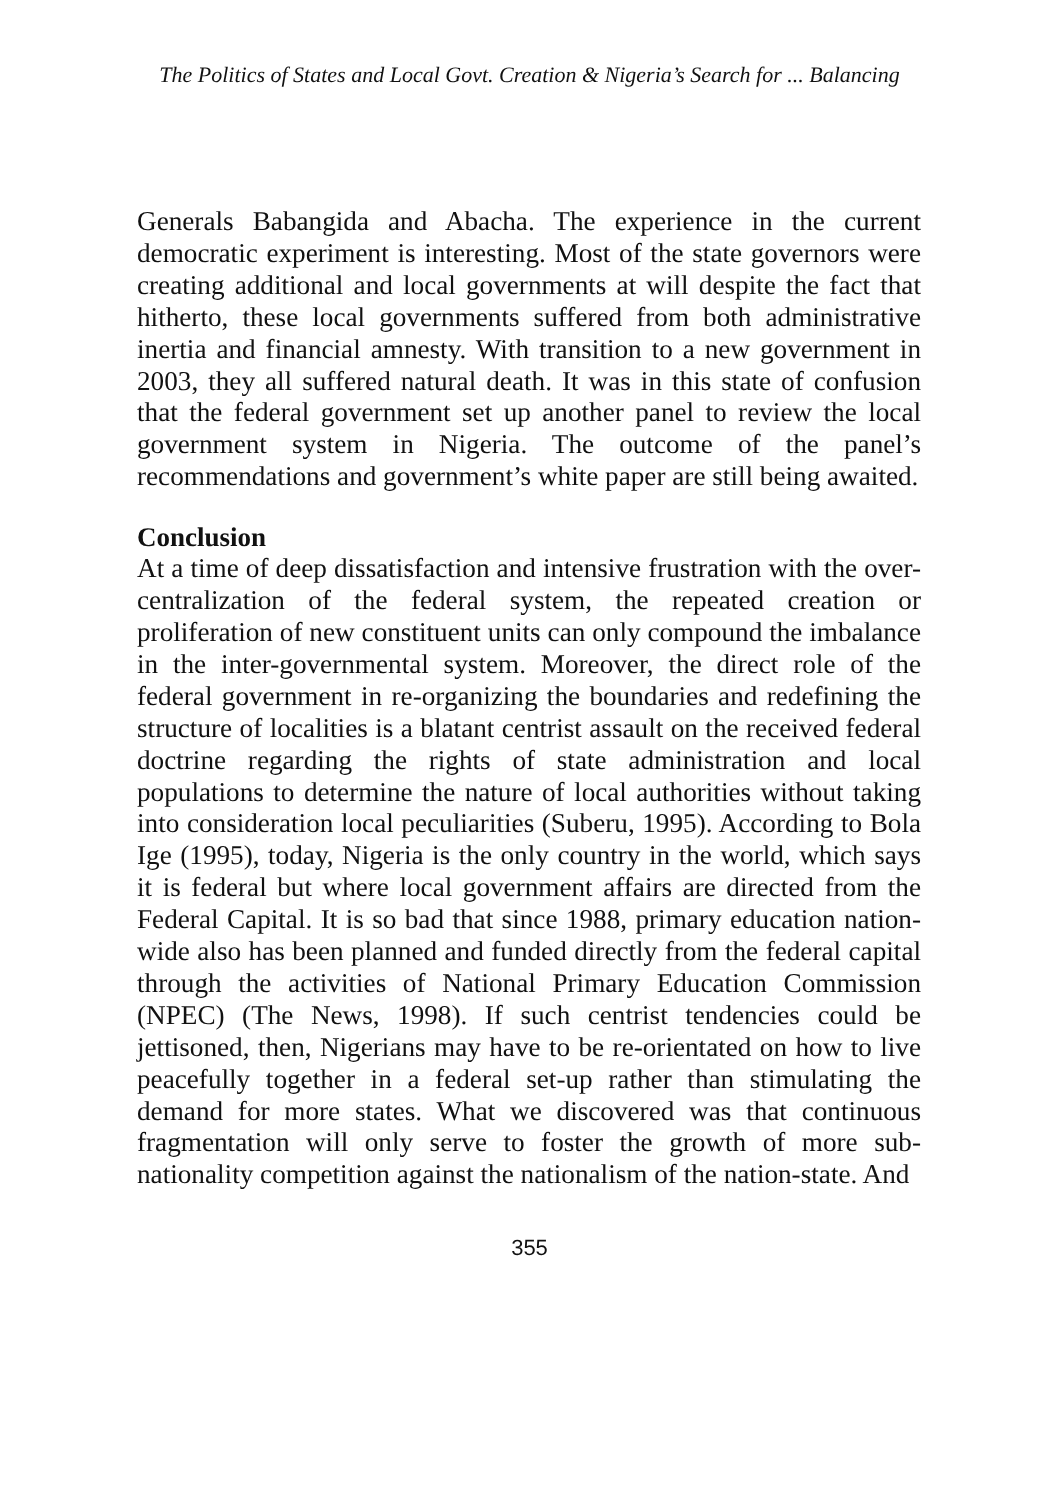The Politics of States and Local Govt. Creation & Nigeria’s Search for ... Balancing
Generals Babangida and Abacha. The experience in the current democratic experiment is interesting. Most of the state governors were creating additional and local governments at will despite the fact that hitherto, these local governments suffered from both administrative inertia and financial amnesty. With transition to a new government in 2003, they all suffered natural death. It was in this state of confusion that the federal government set up another panel to review the local government system in Nigeria. The outcome of the panel’s recommendations and government’s white paper are still being awaited.
Conclusion
At a time of deep dissatisfaction and intensive frustration with the over-centralization of the federal system, the repeated creation or proliferation of new constituent units can only compound the imbalance in the inter-governmental system. Moreover, the direct role of the federal government in re-organizing the boundaries and redefining the structure of localities is a blatant centrist assault on the received federal doctrine regarding the rights of state administration and local populations to determine the nature of local authorities without taking into consideration local peculiarities (Suberu, 1995). According to Bola Ige (1995), today, Nigeria is the only country in the world, which says it is federal but where local government affairs are directed from the Federal Capital. It is so bad that since 1988, primary education nation-wide also has been planned and funded directly from the federal capital through the activities of National Primary Education Commission (NPEC) (The News, 1998). If such centrist tendencies could be jettisoned, then, Nigerians may have to be re-orientated on how to live peacefully together in a federal set-up rather than stimulating the demand for more states. What we discovered was that continuous fragmentation will only serve to foster the growth of more sub-nationality competition against the nationalism of the nation-state. And
355